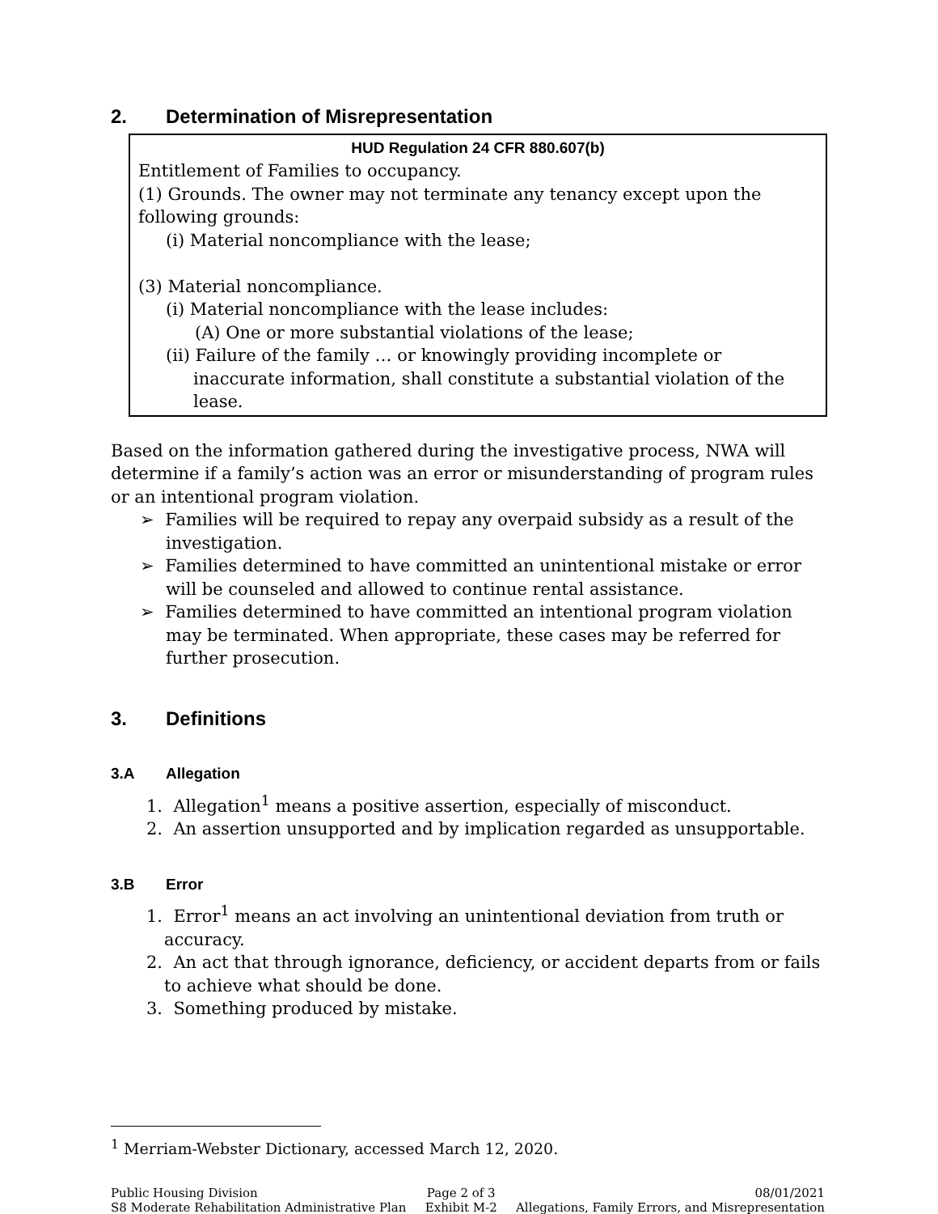2. Determination of Misrepresentation
HUD Regulation 24 CFR 880.607(b)
Entitlement of Families to occupancy.
(1) Grounds. The owner may not terminate any tenancy except upon the following grounds:
(i) Material noncompliance with the lease;
(3) Material noncompliance.
(i) Material noncompliance with the lease includes:
(A) One or more substantial violations of the lease;
(ii) Failure of the family … or knowingly providing incomplete or inaccurate information, shall constitute a substantial violation of the lease.
Based on the information gathered during the investigative process, NWA will determine if a family’s action was an error or misunderstanding of program rules or an intentional program violation.
➢ Families will be required to repay any overpaid subsidy as a result of the investigation.
➢ Families determined to have committed an unintentional mistake or error will be counseled and allowed to continue rental assistance.
➢ Families determined to have committed an intentional program violation may be terminated. When appropriate, these cases may be referred for further prosecution.
3. Definitions
3.A Allegation
1. Allegation<sup>1</sup> means a positive assertion, especially of misconduct.
2. An assertion unsupported and by implication regarded as unsupportable.
3.B Error
1. Error<sup>1</sup> means an act involving an unintentional deviation from truth or accuracy.
2. An act that through ignorance, deficiency, or accident departs from or fails to achieve what should be done.
3. Something produced by mistake.
<sup>1</sup> Merriam-Webster Dictionary, accessed March 12, 2020.
Public Housing Division
S8 Moderate Rehabilitation Administrative Plan
Page 2 of 3
Exhibit M-2
08/01/2021
Allegations, Family Errors, and Misrepresentation